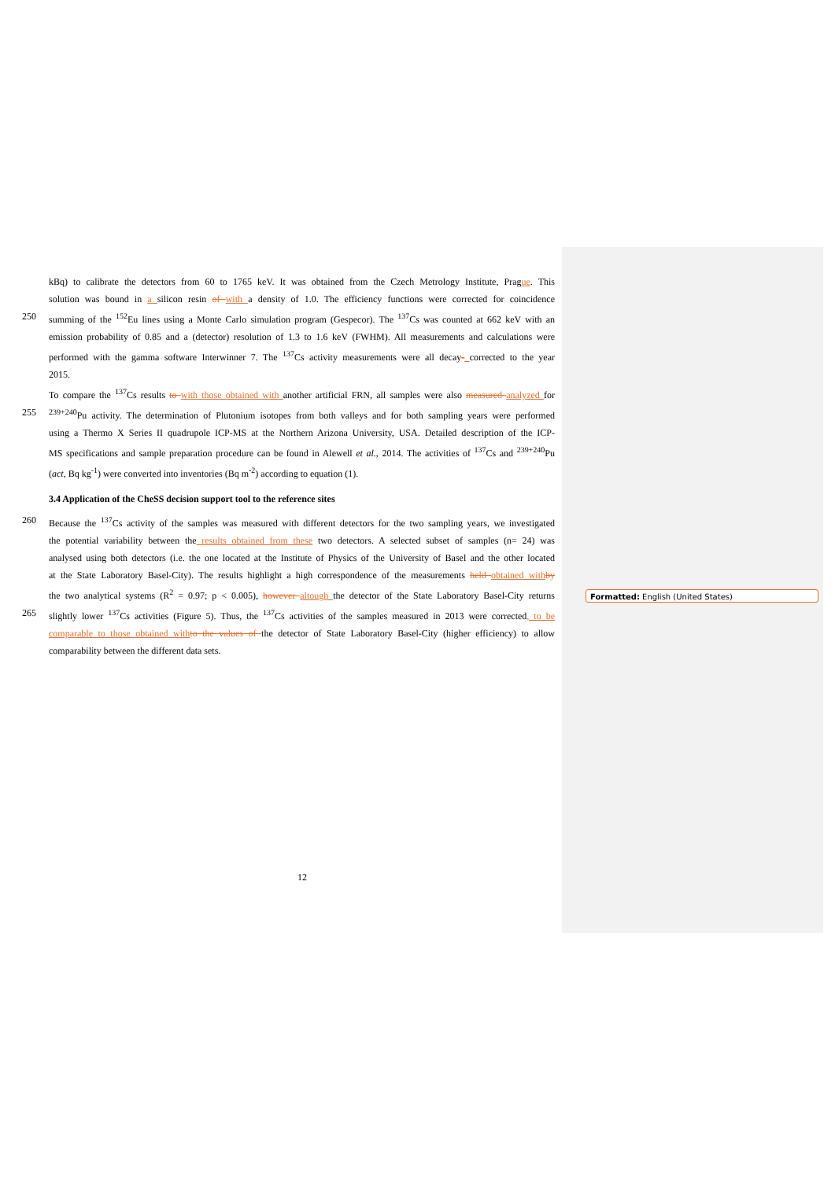kBq) to calibrate the detectors from 60 to 1765 keV. It was obtained from the Czech Metrology Institute, Prague. This
solution was bound in a silicon resin of with a density of 1.0. The efficiency functions were corrected for coincidence
250 summing of the <sup>152</sup>Eu lines using a Monte Carlo simulation program (Gespecor). The <sup>137</sup>Cs was counted at 662 keV with an
emission probability of 0.85 and a (detector) resolution of 1.3 to 1.6 keV (FWHM). All measurements and calculations were
performed with the gamma software Interwinner 7. The <sup>137</sup>Cs activity measurements were all decay- corrected to the year
2015.
To compare the <sup>137</sup>Cs results to with those obtained with another artificial FRN, all samples were also measured analyzed for
255<sup>239+240</sup>Pu activity. The determination of Plutonium isotopes from both valleys and for both sampling years were performed
using a Thermo X Series II quadrupole ICP-MS at the Northern Arizona University, USA. Detailed description of the ICP-
MS specifications and sample preparation procedure can be found in Alewell et al., 2014. The activities of <sup>137</sup>Cs and <sup>239+240</sup>Pu
(act, Bq kg<sup>-1</sup>) were converted into inventories (Bq m<sup>-2</sup>) according to equation (1).
3.4 Application of the CheSS decision support tool to the reference sites
260 Because the <sup>137</sup>Cs activity of the samples was measured with different detectors for the two sampling years, we investigated
the potential variability between the results obtained from these two detectors. A selected subset of samples (n= 24) was
analysed using both detectors (i.e. the one located at the Institute of Physics of the University of Basel and the other located
at the State Laboratory Basel-City). The results highlight a high correspondence of the measurements held obtained with by
the two analytical systems (R<sup>2</sup> = 0.97; p < 0.005), however altough the detector of the State Laboratory Basel-City returns
265 slightly lower <sup>137</sup>Cs activities (Figure 5). Thus, the <sup>137</sup>Cs activities of the samples measured in 2013 were corrected, to be
comparable to those obtained with to the values of the detector of State Laboratory Basel-City (higher efficiency) to allow
comparability between the different data sets.
Formatted: English (United States)
12